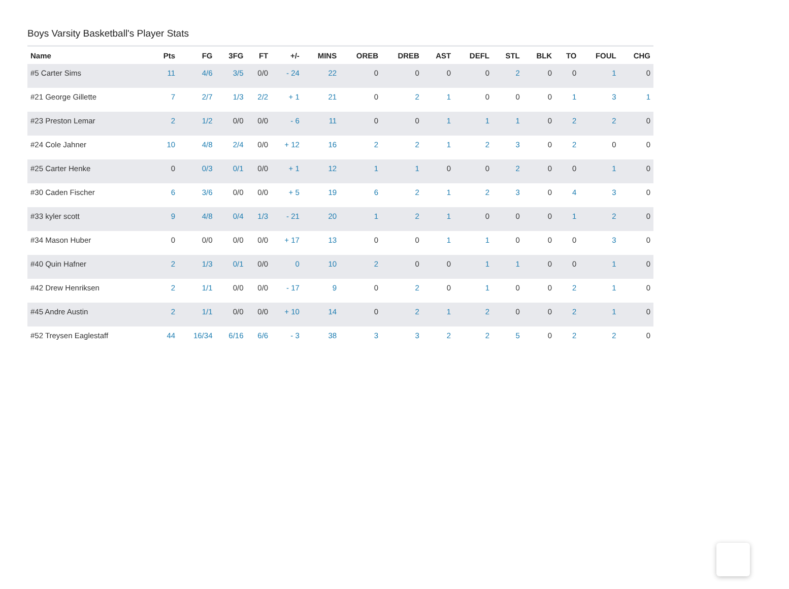Boys Varsity Basketball's Player Stats
| Name | Pts | FG | 3FG | FT | +/- | MINS | OREB | DREB | AST | DEFL | STL | BLK | TO | FOUL | CHG |
| --- | --- | --- | --- | --- | --- | --- | --- | --- | --- | --- | --- | --- | --- | --- | --- |
| #5 Carter Sims | 11 | 4/6 | 3/5 | 0/0 | - 24 | 22 | 0 | 0 | 0 | 0 | 2 | 0 | 0 | 1 | 0 |
| #21 George Gillette | 7 | 2/7 | 1/3 | 2/2 | + 1 | 21 | 0 | 2 | 1 | 0 | 0 | 0 | 1 | 3 | 1 |
| #23 Preston Lemar | 2 | 1/2 | 0/0 | 0/0 | - 6 | 11 | 0 | 0 | 1 | 1 | 1 | 0 | 2 | 2 | 0 |
| #24 Cole Jahner | 10 | 4/8 | 2/4 | 0/0 | + 12 | 16 | 2 | 2 | 1 | 2 | 3 | 0 | 2 | 0 | 0 |
| #25 Carter Henke | 0 | 0/3 | 0/1 | 0/0 | + 1 | 12 | 1 | 1 | 0 | 0 | 2 | 0 | 0 | 1 | 0 |
| #30 Caden Fischer | 6 | 3/6 | 0/0 | 0/0 | + 5 | 19 | 6 | 2 | 1 | 2 | 3 | 0 | 4 | 3 | 0 |
| #33 kyler scott | 9 | 4/8 | 0/4 | 1/3 | - 21 | 20 | 1 | 2 | 1 | 0 | 0 | 0 | 1 | 2 | 0 |
| #34 Mason Huber | 0 | 0/0 | 0/0 | 0/0 | + 17 | 13 | 0 | 0 | 1 | 1 | 0 | 0 | 0 | 3 | 0 |
| #40 Quin Hafner | 2 | 1/3 | 0/1 | 0/0 | 0 | 10 | 2 | 0 | 0 | 1 | 1 | 0 | 0 | 1 | 0 |
| #42 Drew Henriksen | 2 | 1/1 | 0/0 | 0/0 | - 17 | 9 | 0 | 2 | 0 | 1 | 0 | 0 | 2 | 1 | 0 |
| #45 Andre Austin | 2 | 1/1 | 0/0 | 0/0 | + 10 | 14 | 0 | 2 | 1 | 2 | 0 | 0 | 2 | 1 | 0 |
| #52 Treysen Eaglestaff | 44 | 16/34 | 6/16 | 6/6 | - 3 | 38 | 3 | 3 | 2 | 2 | 5 | 0 | 2 | 2 | 0 |